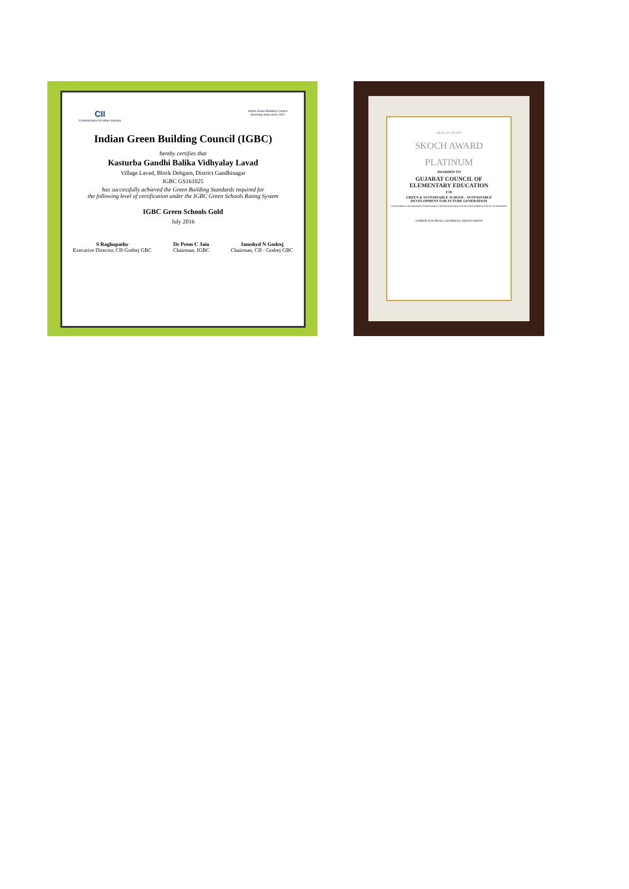CII
Confederation of Indian Industry
Indian Green Building Council
Greening India since 2001
Indian Green Building Council (IGBC)
hereby certifies that
Kasturba Gandhi Balika Vidhyalay Lavad
Village Lavad, Block Dehgam, District Gandhinagar
IGBC GS161025
has successfully achieved the Green Building Standards required for
the following level of certification under the IGBC Green Schools Rating System
IGBC Green Schools Gold
July 2016
S Raghupathy
Executive Director, CII-Godrej GBC
Dr Prem C Jain
Chairman, IGBC
Jamshyd N Godrej
Chairman, CII - Godrej GBC
SKOCH GROUP
SKOCH AWARD
PLATINUM
AWARDED TO
GUJARAT COUNCIL OF
ELEMENTARY EDUCATION
FOR
GREEN & SUSTAINABLE SCHOOL - SUSTAINABLE
DEVELOPMENT FOR FUTURE GENERATION
CONFERRED THIS HIGHEST INDEPENDENT HONOUR IN INDIA ON 9TH SEPTEMBER 2016 AT HYDERABAD
SAMEER KOCHHAR, CHAIRMAN, SKOCH GROUP